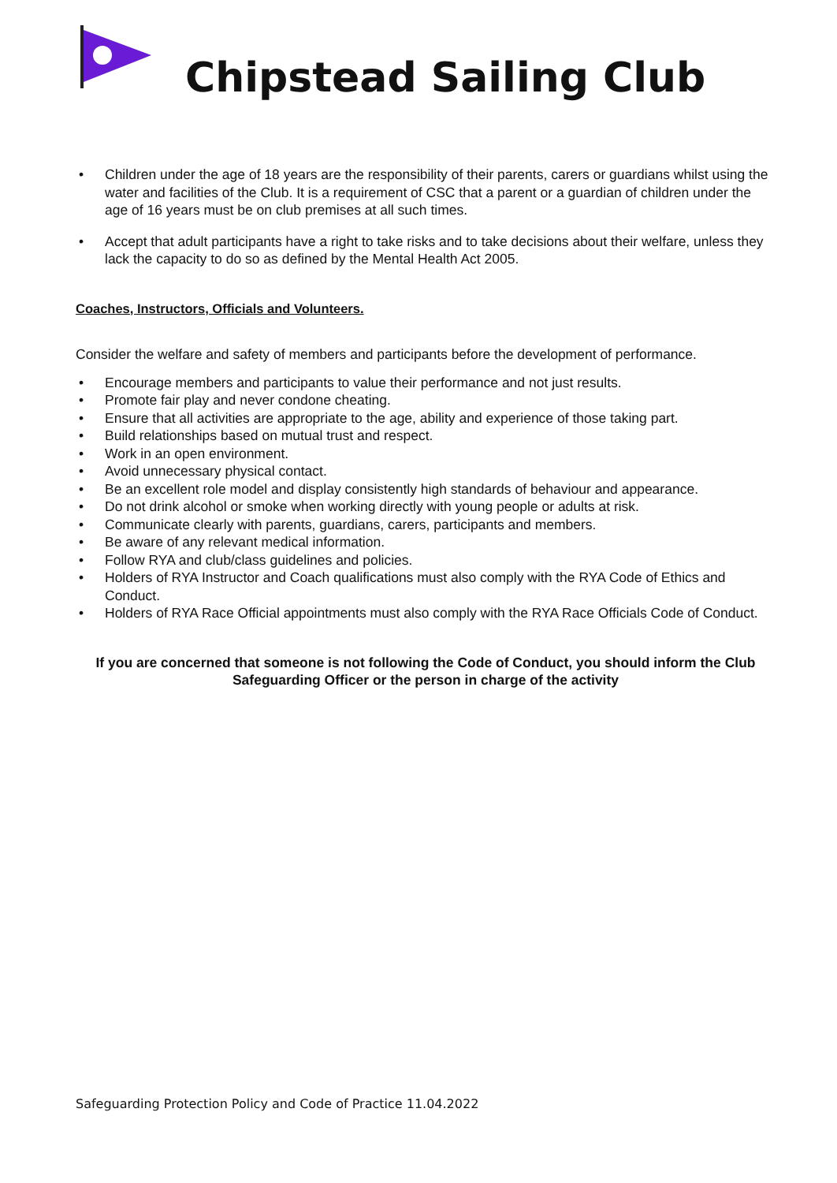Chipstead Sailing Club
• Children under the age of 18 years are the responsibility of their parents, carers or guardians whilst using the water and facilities of the Club. It is a requirement of CSC that a parent or a guardian of children under the age of 16 years must be on club premises at all such times.
• Accept that adult participants have a right to take risks and to take decisions about their welfare, unless they lack the capacity to do so as defined by the Mental Health Act 2005.
Coaches, Instructors, Officials and Volunteers.
Consider the welfare and safety of members and participants before the development of performance.
• Encourage members and participants to value their performance and not just results.
• Promote fair play and never condone cheating.
• Ensure that all activities are appropriate to the age, ability and experience of those taking part.
• Build relationships based on mutual trust and respect.
• Work in an open environment.
• Avoid unnecessary physical contact.
• Be an excellent role model and display consistently high standards of behaviour and appearance.
• Do not drink alcohol or smoke when working directly with young people or adults at risk.
• Communicate clearly with parents, guardians, carers, participants and members.
• Be aware of any relevant medical information.
• Follow RYA and club/class guidelines and policies.
• Holders of RYA Instructor and Coach qualifications must also comply with the RYA Code of Ethics and Conduct.
• Holders of RYA Race Official appointments must also comply with the RYA Race Officials Code of Conduct.
If you are concerned that someone is not following the Code of Conduct, you should inform the Club Safeguarding Officer or the person in charge of the activity
Safeguarding Protection Policy and Code of Practice 11.04.2022